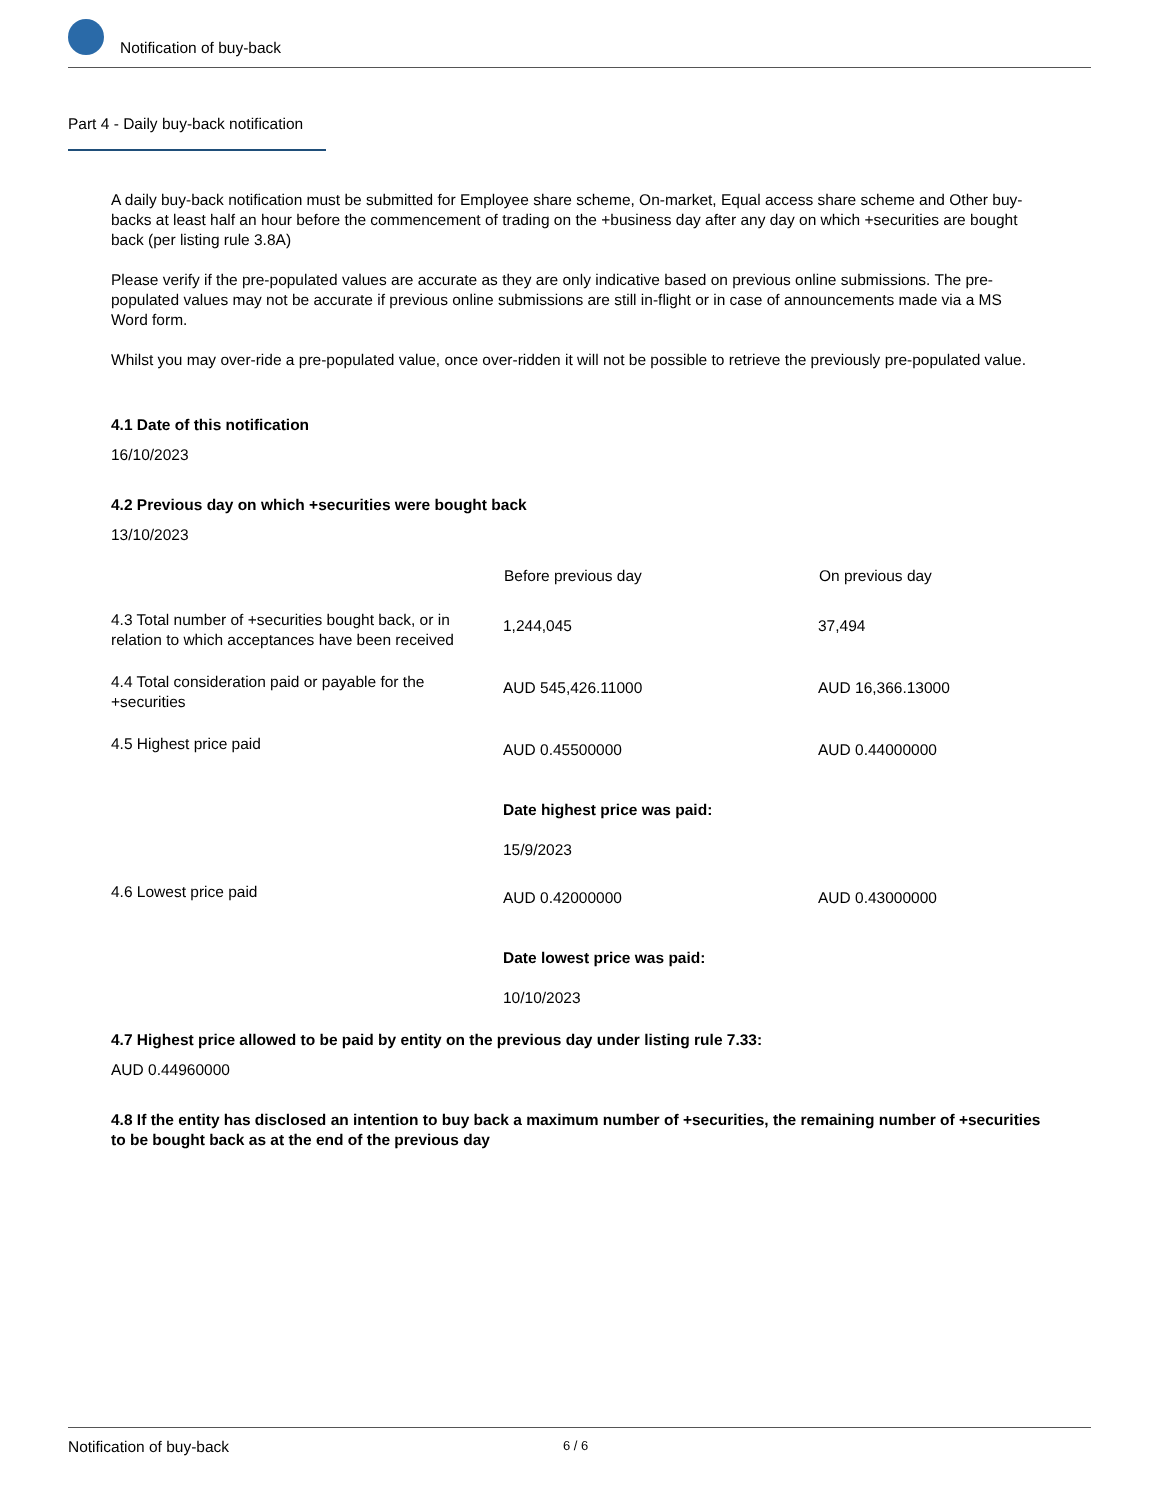Notification of buy-back
Part 4 - Daily buy-back notification
A daily buy-back notification must be submitted for Employee share scheme, On-market, Equal access share scheme and Other buy-backs at least half an hour before the commencement of trading on the +business day after any day on which +securities are bought back (per listing rule 3.8A)
Please verify if the pre-populated values are accurate as they are only indicative based on previous online submissions. The pre-populated values may not be accurate if previous online submissions are still in-flight or in case of announcements made via a MS Word form.
Whilst you may over-ride a pre-populated value, once over-ridden it will not be possible to retrieve the previously pre-populated value.
4.1 Date of this notification
16/10/2023
4.2 Previous day on which +securities were bought back
13/10/2023
| | Before previous day | On previous day |
| --- | --- | --- |
| 4.3 Total number of +securities bought back, or in relation to which acceptances have been received | 1,244,045 | 37,494 |
| 4.4 Total consideration paid or payable for the +securities | AUD 545,426.11000 | AUD 16,366.13000 |
| 4.5 Highest price paid | AUD 0.45500000 Date highest price was paid: 15/9/2023 | AUD 0.44000000 |
| 4.6 Lowest price paid | AUD 0.42000000 Date lowest price was paid: 10/10/2023 | AUD 0.43000000 |
4.7 Highest price allowed to be paid by entity on the previous day under listing rule 7.33:
AUD 0.44960000
4.8 If the entity has disclosed an intention to buy back a maximum number of +securities, the remaining number of +securities to be bought back as at the end of the previous day
Notification of buy-back 6 / 6